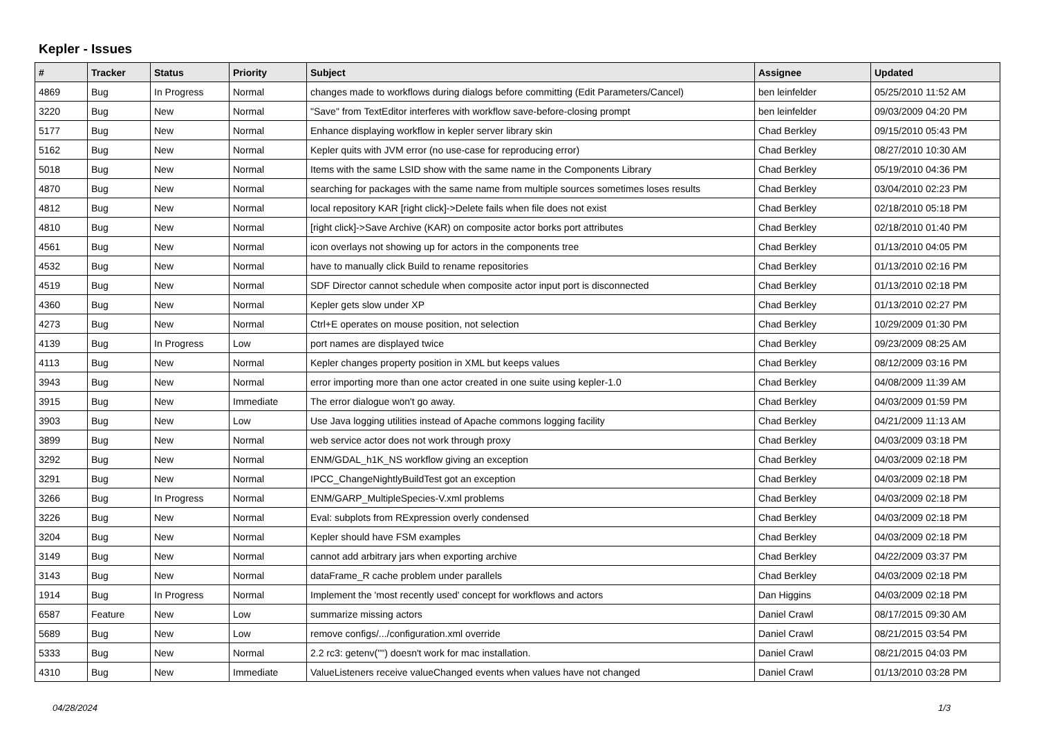Kepler - Issues
| # | Tracker | Status | Priority | Subject | Assignee | Updated |
| --- | --- | --- | --- | --- | --- | --- |
| 4869 | Bug | In Progress | Normal | changes made to workflows during dialogs before committing (Edit Parameters/Cancel) | ben leinfelder | 05/25/2010 11:52 AM |
| 3220 | Bug | New | Normal | "Save" from TextEditor interferes with workflow save-before-closing prompt | ben leinfelder | 09/03/2009 04:20 PM |
| 5177 | Bug | New | Normal | Enhance displaying workflow in kepler server library skin | Chad Berkley | 09/15/2010 05:43 PM |
| 5162 | Bug | New | Normal | Kepler quits with JVM error (no use-case for reproducing error) | Chad Berkley | 08/27/2010 10:30 AM |
| 5018 | Bug | New | Normal | Items with the same LSID show with the same name in the Components Library | Chad Berkley | 05/19/2010 04:36 PM |
| 4870 | Bug | New | Normal | searching for packages with the same name from multiple sources sometimes loses results | Chad Berkley | 03/04/2010 02:23 PM |
| 4812 | Bug | New | Normal | local repository KAR [right click]->Delete fails when file does not exist | Chad Berkley | 02/18/2010 05:18 PM |
| 4810 | Bug | New | Normal | [right click]->Save Archive (KAR) on composite actor borks port attributes | Chad Berkley | 02/18/2010 01:40 PM |
| 4561 | Bug | New | Normal | icon overlays not showing up for actors in the components tree | Chad Berkley | 01/13/2010 04:05 PM |
| 4532 | Bug | New | Normal | have to manually click Build to rename repositories | Chad Berkley | 01/13/2010 02:16 PM |
| 4519 | Bug | New | Normal | SDF Director cannot schedule when composite actor input port is disconnected | Chad Berkley | 01/13/2010 02:18 PM |
| 4360 | Bug | New | Normal | Kepler gets slow under XP | Chad Berkley | 01/13/2010 02:27 PM |
| 4273 | Bug | New | Normal | Ctrl+E operates on mouse position, not selection | Chad Berkley | 10/29/2009 01:30 PM |
| 4139 | Bug | In Progress | Low | port names are displayed twice | Chad Berkley | 09/23/2009 08:25 AM |
| 4113 | Bug | New | Normal | Kepler changes property position in XML but keeps values | Chad Berkley | 08/12/2009 03:16 PM |
| 3943 | Bug | New | Normal | error importing more than one actor created in one suite using kepler-1.0 | Chad Berkley | 04/08/2009 11:39 AM |
| 3915 | Bug | New | Immediate | The error dialogue won't go away. | Chad Berkley | 04/03/2009 01:59 PM |
| 3903 | Bug | New | Low | Use Java logging utilities instead of Apache commons logging facility | Chad Berkley | 04/21/2009 11:13 AM |
| 3899 | Bug | New | Normal | web service actor does not work through proxy | Chad Berkley | 04/03/2009 03:18 PM |
| 3292 | Bug | New | Normal | ENM/GDAL_h1K_NS workflow giving an exception | Chad Berkley | 04/03/2009 02:18 PM |
| 3291 | Bug | New | Normal | IPCC_ChangeNightlyBuildTest got an exception | Chad Berkley | 04/03/2009 02:18 PM |
| 3266 | Bug | In Progress | Normal | ENM/GARP_MultipleSpecies-V.xml problems | Chad Berkley | 04/03/2009 02:18 PM |
| 3226 | Bug | New | Normal | Eval: subplots from RExpression overly condensed | Chad Berkley | 04/03/2009 02:18 PM |
| 3204 | Bug | New | Normal | Kepler should have FSM examples | Chad Berkley | 04/03/2009 02:18 PM |
| 3149 | Bug | New | Normal | cannot add arbitrary jars when exporting archive | Chad Berkley | 04/22/2009 03:37 PM |
| 3143 | Bug | New | Normal | dataFrame_R cache problem under parallels | Chad Berkley | 04/03/2009 02:18 PM |
| 1914 | Bug | In Progress | Normal | Implement the 'most recently used' concept for workflows and actors | Dan Higgins | 04/03/2009 02:18 PM |
| 6587 | Feature | New | Low | summarize missing actors | Daniel Crawl | 08/17/2015 09:30 AM |
| 5689 | Bug | New | Low | remove configs/.../configuration.xml override | Daniel Crawl | 08/21/2015 03:54 PM |
| 5333 | Bug | New | Normal | 2.2 rc3: getenv("") doesn't work for mac installation. | Daniel Crawl | 08/21/2015 04:03 PM |
| 4310 | Bug | New | Immediate | ValueListeners receive valueChanged events when values have not changed | Daniel Crawl | 01/13/2010 03:28 PM |
04/28/2024 1/3